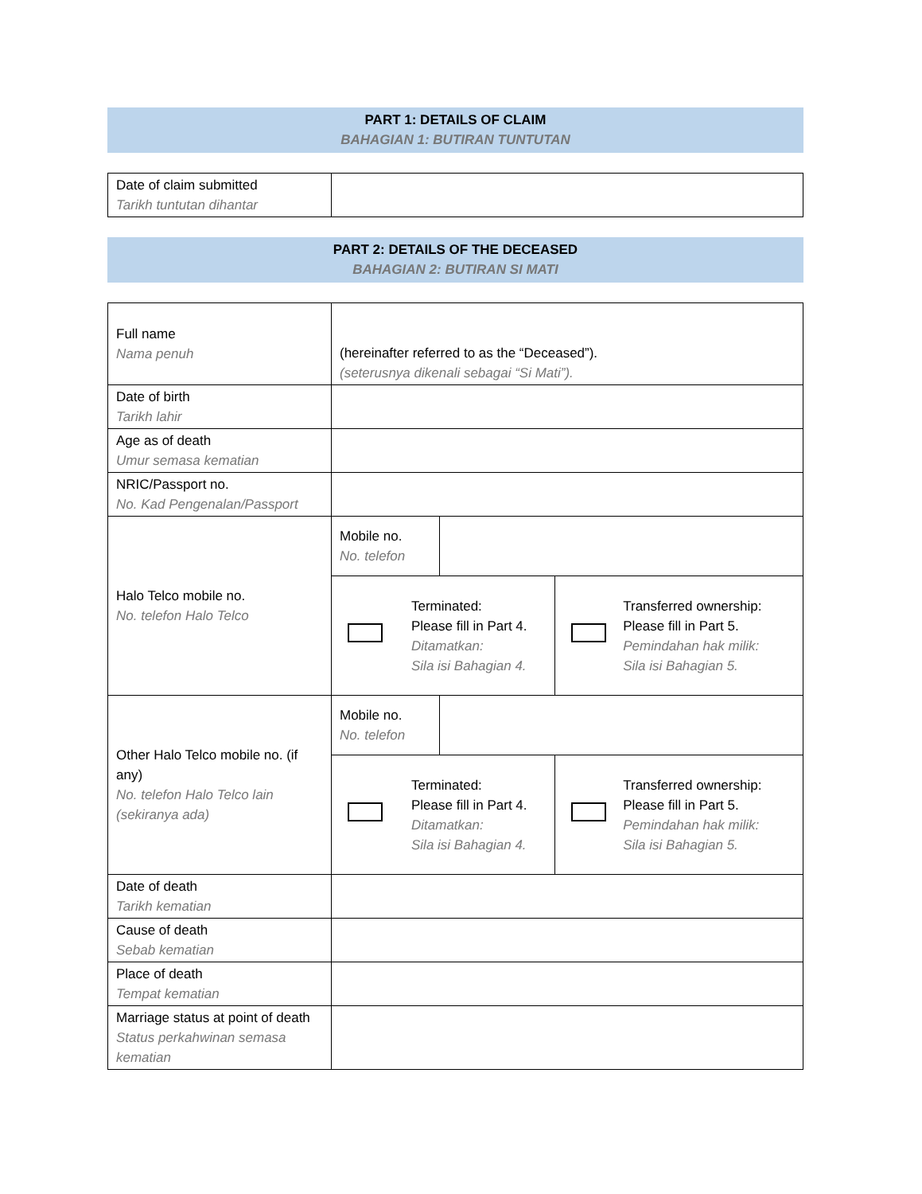PART 1: DETAILS OF CLAIM
BAHAGIAN 1: BUTIRAN TUNTUTAN
| Date of claim submitted Tarikh tuntutan dihantar | |
PART 2: DETAILS OF THE DECEASED
BAHAGIAN 2: BUTIRAN SI MATI
| Full name Nama penuh | (hereinafter referred to as the “Deceased”). (seterusnya dikenali sebagai “Si Mati”). | | |
| Date of birth Tarikh lahir | | | |
| Age as of death Umur semasa kematian | | | |
| NRIC/Passport no. No. Kad Pengenalan/Passport | | | |
| Halo Telco mobile no. No. telefon Halo Telco | Mobile no. No. telefon | | |
| | / / Terminated: Please fill in Part 4. Ditamatkan: Sila isi Bahagian 4. / | | / / Transferred ownership: Please fill in Part 5. Pemindahan hak milik: Sila isi Bahagian 5. / |
| Other Halo Telco mobile no. (if any) No. telefon Halo Telco lain (sekiranya ada) | Mobile no. No. telefon | | |
| | / / Terminated: Please fill in Part 4. Ditamatkan: Sila isi Bahagian 4. / | | / / Transferred ownership: Please fill in Part 5. Pemindahan hak milik: Sila isi Bahagian 5. / |
| Date of death Tarikh kematian | | | |
| Cause of death Sebab kematian | | | |
| Place of death Tempat kematian | | | |
| Marriage status at point of death Status perkahwinan semasa kematian | | | |